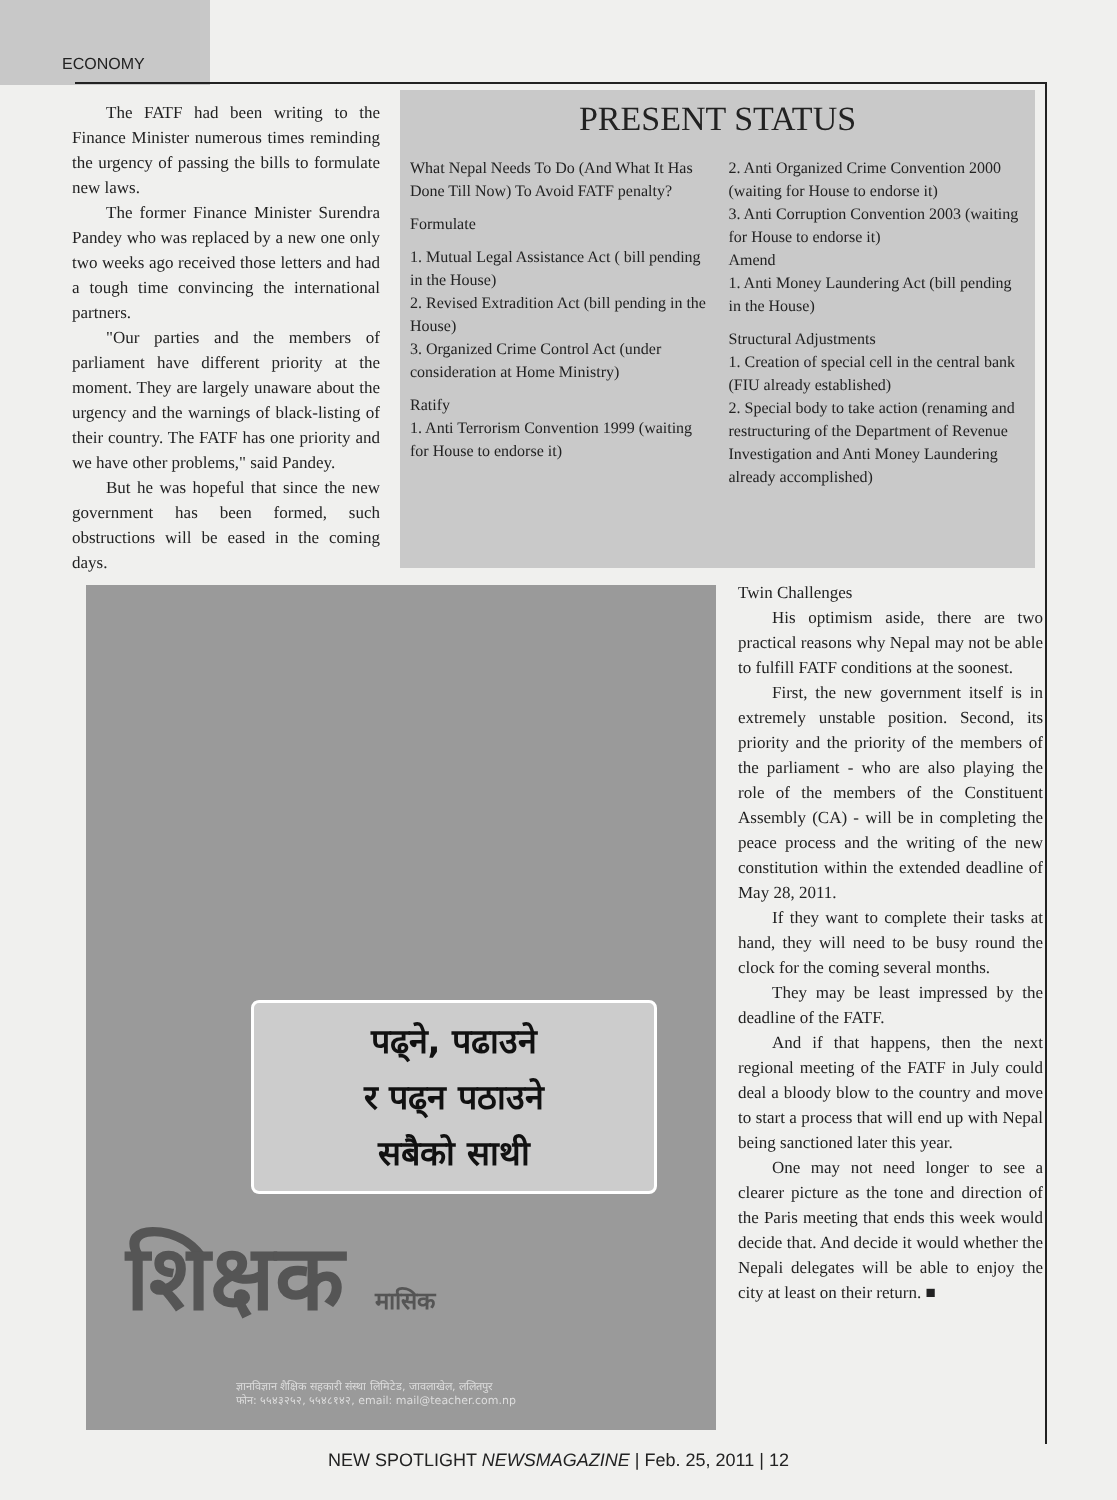ECONOMY
The FATF had been writing to the Finance Minister numerous times reminding the urgency of passing the bills to formulate new laws.
The former Finance Minister Surendra Pandey who was replaced by a new one only two weeks ago received those letters and had a tough time convincing the international partners.
"Our parties and the members of parliament have different priority at the moment. They are largely unaware about the urgency and the warnings of black-listing of their country. The FATF has one priority and we have other problems," said Pandey.
But he was hopeful that since the new government has been formed, such obstructions will be eased in the coming days.
PRESENT STATUS
What Nepal Needs To Do (And What It Has Done Till Now) To Avoid FATF penalty?
Formulate
1. Mutual Legal Assistance Act ( bill pending in the House)
2. Revised Extradition Act (bill pending in the House)
3. Organized Crime Control Act (under consideration at Home Ministry)
Ratify
1. Anti Terrorism Convention 1999 (waiting for House to endorse it)
2. Anti Organized Crime Convention 2000 (waiting for House to endorse it)
3. Anti Corruption Convention 2003 (waiting for House to endorse it)
Amend
1. Anti Money Laundering Act (bill pending in the House)
Structural Adjustments
1. Creation of special cell in the central bank (FIU already established)
2. Special body to take action (renaming and restructuring of the Department of Revenue Investigation and Anti Money Laundering already accomplished)
पढ्ने, पढाउने
र पढ्न पठाउने
सबैको साथी
शिक्षक मासिक
ज्ञानविज्ञान शैक्षिक सहकारी संस्था लिमिटेड, जावलाखेल, ललितपुर
फोन: ५५४३२५२, ५५४८१४२, email: mail@teacher.com.np
Twin Challenges
His optimism aside, there are two practical reasons why Nepal may not be able to fulfill FATF conditions at the soonest.
First, the new government itself is in extremely unstable position. Second, its priority and the priority of the members of the parliament - who are also playing the role of the members of the Constituent Assembly (CA) - will be in completing the peace process and the writing of the new constitution within the extended deadline of May 28, 2011.
If they want to complete their tasks at hand, they will need to be busy round the clock for the coming several months.
They may be least impressed by the deadline of the FATF.
And if that happens, then the next regional meeting of the FATF in July could deal a bloody blow to the country and move to start a process that will end up with Nepal being sanctioned later this year.
One may not need longer to see a clearer picture as the tone and direction of the Paris meeting that ends this week would decide that. And decide it would whether the Nepali delegates will be able to enjoy the city at least on their return. ■
NEW SPOTLIGHT NEWSMAGAZINE | Feb. 25, 2011 | 12